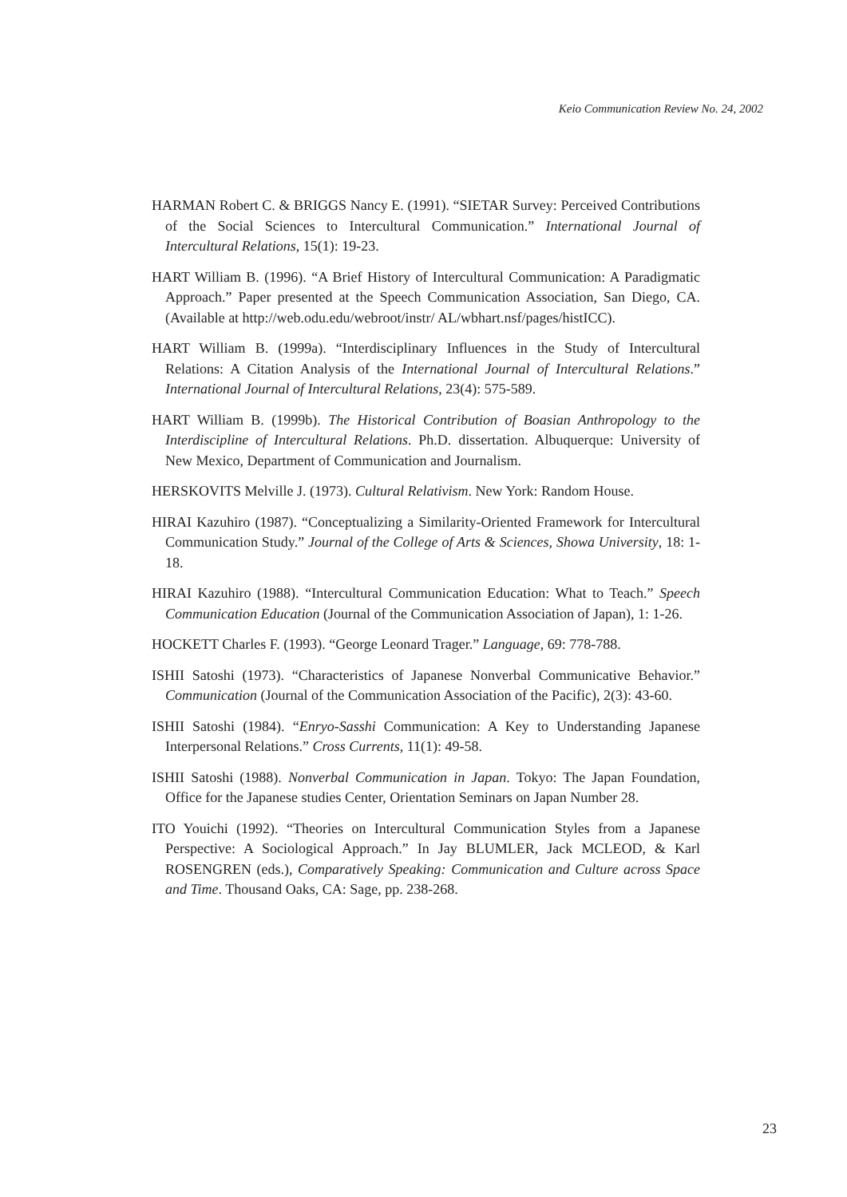Keio Communication Review No. 24, 2002
HARMAN Robert C. & BRIGGS Nancy E. (1991). “SIETAR Survey: Perceived Contributions of the Social Sciences to Intercultural Communication.” International Journal of Intercultural Relations, 15(1): 19-23.
HART William B. (1996). “A Brief History of Intercultural Communication: A Paradigmatic Approach.” Paper presented at the Speech Communication Association, San Diego, CA. (Available at http://web.odu.edu/webroot/instr/ AL/wbhart.nsf/pages/histICC).
HART William B. (1999a). “Interdisciplinary Influences in the Study of Intercultural Relations: A Citation Analysis of the International Journal of Intercultural Relations.” International Journal of Intercultural Relations, 23(4): 575-589.
HART William B. (1999b). The Historical Contribution of Boasian Anthropology to the Interdiscipline of Intercultural Relations. Ph.D. dissertation. Albuquerque: University of New Mexico, Department of Communication and Journalism.
HERSKOVITS Melville J. (1973). Cultural Relativism. New York: Random House.
HIRAI Kazuhiro (1987). “Conceptualizing a Similarity-Oriented Framework for Intercultural Communication Study.” Journal of the College of Arts & Sciences, Showa University, 18: 1-18.
HIRAI Kazuhiro (1988). “Intercultural Communication Education: What to Teach.” Speech Communication Education (Journal of the Communication Association of Japan), 1: 1-26.
HOCKETT Charles F. (1993). “George Leonard Trager.” Language, 69: 778-788.
ISHII Satoshi (1973). “Characteristics of Japanese Nonverbal Communicative Behavior.” Communication (Journal of the Communication Association of the Pacific), 2(3): 43-60.
ISHII Satoshi (1984). “Enryo-Sasshi Communication: A Key to Understanding Japanese Interpersonal Relations.” Cross Currents, 11(1): 49-58.
ISHII Satoshi (1988). Nonverbal Communication in Japan. Tokyo: The Japan Foundation, Office for the Japanese studies Center, Orientation Seminars on Japan Number 28.
ITO Youichi (1992). “Theories on Intercultural Communication Styles from a Japanese Perspective: A Sociological Approach.” In Jay BLUMLER, Jack MCLEOD, & Karl ROSENGREN (eds.), Comparatively Speaking: Communication and Culture across Space and Time. Thousand Oaks, CA: Sage, pp. 238-268.
23